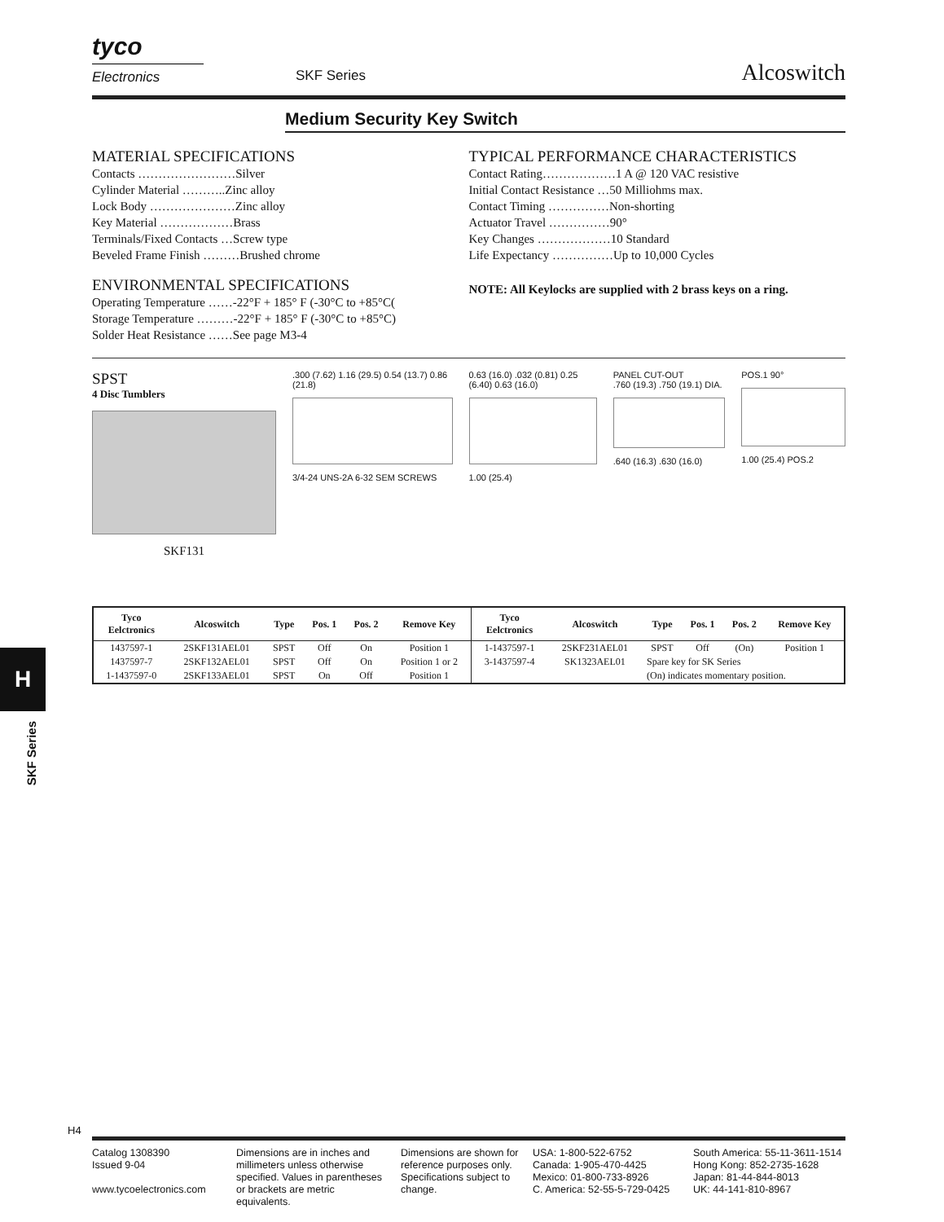H
SKF Series
tyco
Electronics
SKF Series
Alcoswitch
Medium Security Key Switch
MATERIAL SPECIFICATIONS
Contacts ……………………Silver
Cylinder Material ………..Zinc alloy
Lock Body …………………Zinc alloy
Key Material ………………Brass
Terminals/Fixed Contacts …Screw type
Beveled Frame Finish ………Brushed chrome
ENVIRONMENTAL SPECIFICATIONS
Operating Temperature ……-22°F + 185° F (-30°C to +85°C(
Storage Temperature ………-22°F + 185° F (-30°C to +85°C)
Solder Heat Resistance ……See page M3-4
TYPICAL PERFORMANCE CHARACTERISTICS
Contact Rating………………1 A @ 120 VAC resistive
Initial Contact Resistance …50 Milliohms max.
Contact Timing ……………Non-shorting
Actuator Travel ……………90°
Key Changes ………………10 Standard
Life Expectancy ……………Up to 10,000 Cycles
NOTE: All Keylocks are supplied with 2 brass keys on a ring.
SPST
4 Disc Tumblers
SKF131
.300 (7.62) 1.16 (29.5) 0.54 (13.7) 0.86 (21.8)
3/4-24 UNS-2A 6-32 SEM SCREWS
0.63 (16.0) .032 (0.81) 0.25 (6.40) 0.63 (16.0)
1.00 (25.4)
PANEL CUT-OUT
.760 (19.3) .750 (19.1) DIA.
.640 (16.3) .630 (16.0)
POS.1 90°
1.00 (25.4) POS.2
| Tyco Eelctronics | Alcoswitch | Type | Pos. 1 | Pos. 2 | Remove Key | Tyco Eelctronics | Alcoswitch | Type | Pos. 1 | Pos. 2 | Remove Key |
| --- | --- | --- | --- | --- | --- | --- | --- | --- | --- | --- | --- |
| 1437597-1 | 2SKF131AEL01 | SPST | Off | On | Position 1 | 1-1437597-1 | 2SKF231AEL01 | SPST | Off | (On) | Position 1 |
| 1437597-7 | 2SKF132AEL01 | SPST | Off | On | Position 1 or 2 | 3-1437597-4 | SK1323AEL01 | Spare key for SK Series | | | |
| 1-1437597-0 | 2SKF133AEL01 | SPST | On | Off | Position 1 | | | (On) indicates momentary position. | | | |
H4
Catalog 1308390
Issued 9-04
www.tycoelectronics.com
Dimensions are in inches and millimeters unless otherwise specified. Values in parentheses or brackets are metric equivalents.
Dimensions are shown for reference purposes only. Specifications subject to change.
USA: 1-800-522-6752
Canada: 1-905-470-4425
Mexico: 01-800-733-8926
C. America: 52-55-5-729-0425
South America: 55-11-3611-1514
Hong Kong: 852-2735-1628
Japan: 81-44-844-8013
UK: 44-141-810-8967